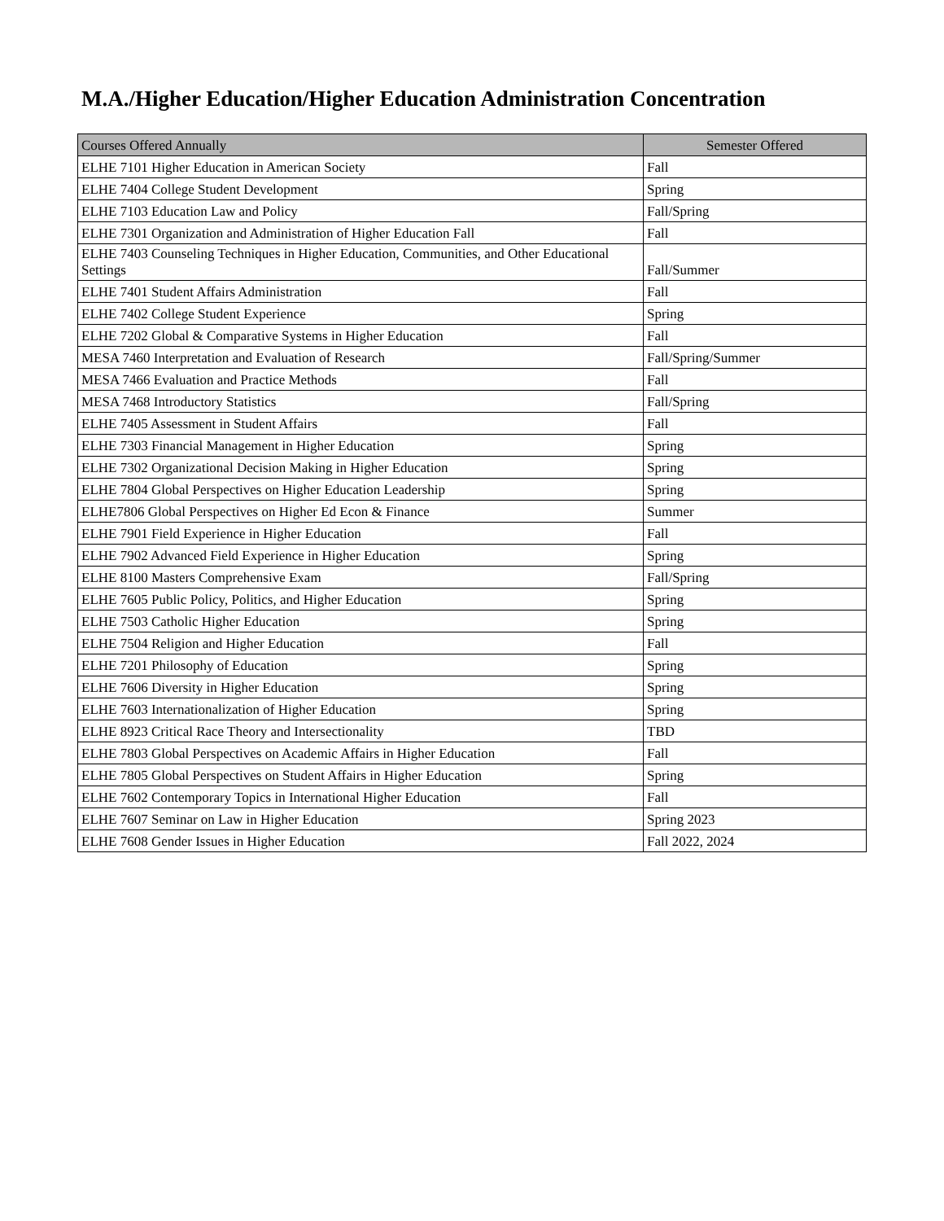M.A./Higher Education/Higher Education Administration Concentration
| Courses Offered Annually | Semester Offered |
| --- | --- |
| ELHE 7101 Higher Education in American Society | Fall |
| ELHE 7404 College Student Development | Spring |
| ELHE 7103 Education Law and Policy | Fall/Spring |
| ELHE 7301 Organization and Administration of Higher Education Fall | Fall |
| ELHE 7403 Counseling Techniques in Higher Education, Communities, and Other Educational Settings | Fall/Summer |
| ELHE 7401 Student Affairs Administration | Fall |
| ELHE 7402 College Student Experience | Spring |
| ELHE 7202 Global & Comparative Systems in Higher Education | Fall |
| MESA 7460 Interpretation and Evaluation of Research | Fall/Spring/Summer |
| MESA 7466 Evaluation and Practice Methods | Fall |
| MESA 7468 Introductory Statistics | Fall/Spring |
| ELHE 7405 Assessment in Student Affairs | Fall |
| ELHE 7303 Financial Management in Higher Education | Spring |
| ELHE 7302 Organizational Decision Making in Higher Education | Spring |
| ELHE 7804 Global Perspectives on Higher Education Leadership | Spring |
| ELHE7806 Global Perspectives on Higher Ed Econ & Finance | Summer |
| ELHE 7901 Field Experience in Higher Education | Fall |
| ELHE 7902 Advanced Field Experience in Higher Education | Spring |
| ELHE 8100 Masters Comprehensive Exam | Fall/Spring |
| ELHE 7605 Public Policy, Politics, and Higher Education | Spring |
| ELHE 7503 Catholic Higher Education | Spring |
| ELHE 7504 Religion and Higher Education | Fall |
| ELHE 7201 Philosophy of Education | Spring |
| ELHE 7606 Diversity in Higher Education | Spring |
| ELHE 7603 Internationalization of Higher Education | Spring |
| ELHE 8923 Critical Race Theory and Intersectionality | TBD |
| ELHE 7803 Global Perspectives on Academic Affairs in Higher Education | Fall |
| ELHE 7805 Global Perspectives on Student Affairs in Higher Education | Spring |
| ELHE 7602 Contemporary Topics in International Higher Education | Fall |
| ELHE 7607 Seminar on Law in Higher Education | Spring 2023 |
| ELHE 7608 Gender Issues in Higher Education | Fall 2022, 2024 |